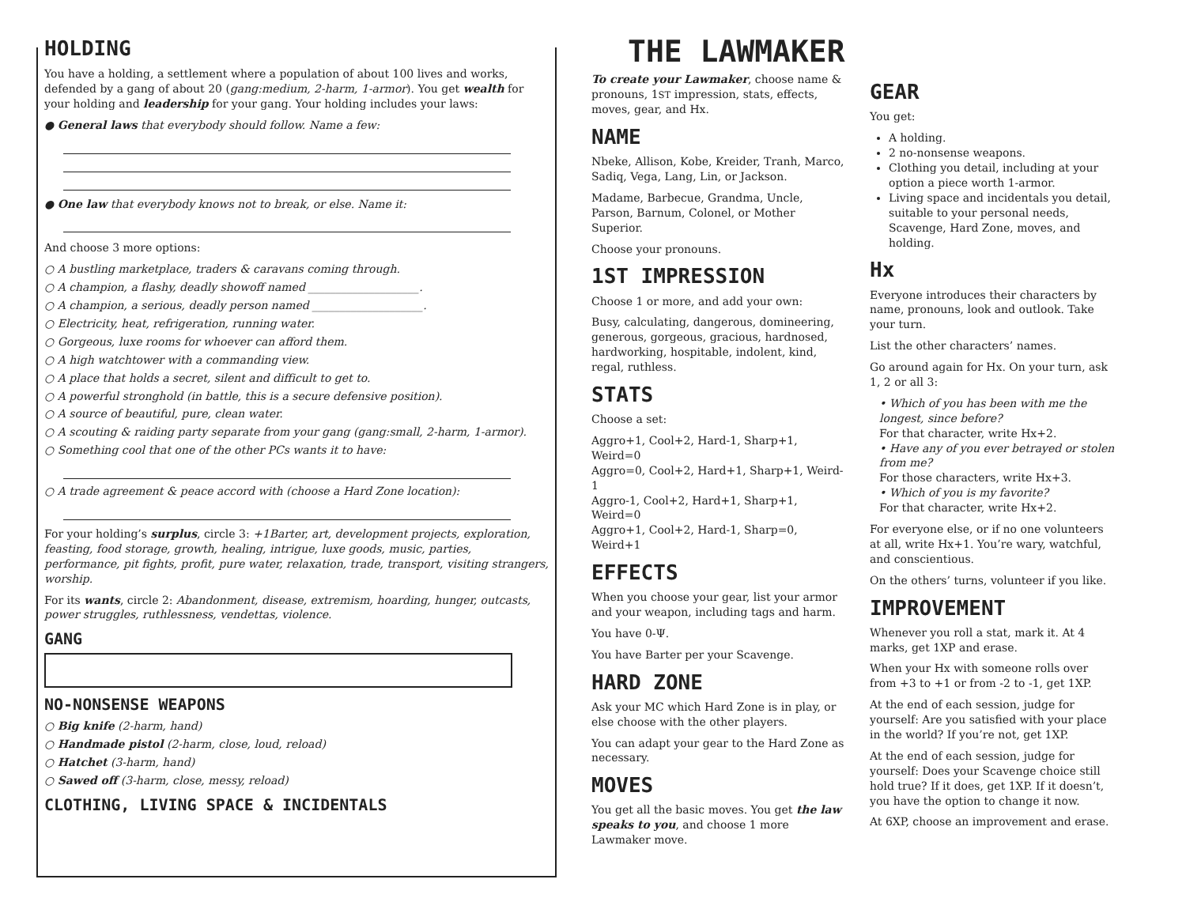HOLDING
You have a holding, a settlement where a population of about 100 lives and works, defended by a gang of about 20 (gang:medium, 2-harm, 1-armor). You get wealth for your holding and leadership for your gang. Your holding includes your laws:
● General laws that everybody should follow. Name a few:
● One law that everybody knows not to break, or else. Name it:
And choose 3 more options:
○ A bustling marketplace, traders & caravans coming through.
○ A champion, a flashy, deadly showoff named ____________________.
○ A champion, a serious, deadly person named ____________________.
○ Electricity, heat, refrigeration, running water.
○ Gorgeous, luxe rooms for whoever can afford them.
○ A high watchtower with a commanding view.
○ A place that holds a secret, silent and difficult to get to.
○ A powerful stronghold (in battle, this is a secure defensive position).
○ A source of beautiful, pure, clean water.
○ A scouting & raiding party separate from your gang (gang:small, 2-harm, 1-armor).
○ Something cool that one of the other PCs wants it to have:
○ A trade agreement & peace accord with (choose a Hard Zone location):
For your holding’s surplus, circle 3: +1Barter, art, development projects, exploration, feasting, food storage, growth, healing, intrigue, luxe goods, music, parties, performance, pit fights, profit, pure water, relaxation, trade, transport, visiting strangers, worship.
For its wants, circle 2: Abandonment, disease, extremism, hoarding, hunger, outcasts, power struggles, ruthlessness, vendettas, violence.
GANG
NO-NONSENSE WEAPONS
○ Big knife (2-harm, hand)
○ Handmade pistol (2-harm, close, loud, reload)
○ Hatchet (3-harm, hand)
○ Sawed off (3-harm, close, messy, reload)
CLOTHING, LIVING SPACE & INCIDENTALS
THE LAWMAKER
To create your Lawmaker, choose name & pronouns, 1ST impression, stats, effects, moves, gear, and Hx.
NAME
Nbeke, Allison, Kobe, Kreider, Tranh, Marco, Sadiq, Vega, Lang, Lin, or Jackson.
Madame, Barbecue, Grandma, Uncle, Parson, Barnum, Colonel, or Mother Superior.
Choose your pronouns.
1ST IMPRESSION
Choose 1 or more, and add your own:
Busy, calculating, dangerous, domineering, generous, gorgeous, gracious, hardnosed, hardworking, hospitable, indolent, kind, regal, ruthless.
STATS
Choose a set:
Aggro+1, Cool+2, Hard-1, Sharp+1, Weird=0
Aggro=0, Cool+2, Hard+1, Sharp+1, Weird-1
Aggro-1, Cool+2, Hard+1, Sharp+1, Weird=0
Aggro+1, Cool+2, Hard-1, Sharp=0, Weird+1
EFFECTS
When you choose your gear, list your armor and your weapon, including tags and harm.
You have 0-Ψ.
You have Barter per your Scavenge.
HARD ZONE
Ask your MC which Hard Zone is in play, or else choose with the other players.
You can adapt your gear to the Hard Zone as necessary.
MOVES
You get all the basic moves. You get the law speaks to you, and choose 1 more Lawmaker move.
GEAR
You get:
A holding.
2 no-nonsense weapons.
Clothing you detail, including at your option a piece worth 1-armor.
Living space and incidentals you detail, suitable to your personal needs, Scavenge, Hard Zone, moves, and holding.
Hx
Everyone introduces their characters by name, pronouns, look and outlook. Take your turn.
List the other characters’ names.
Go around again for Hx. On your turn, ask 1, 2 or all 3:
• Which of you has been with me the longest, since before?
For that character, write Hx+2.
• Have any of you ever betrayed or stolen from me?
For those characters, write Hx+3.
• Which of you is my favorite?
For that character, write Hx+2.
For everyone else, or if no one volunteers at all, write Hx+1. You’re wary, watchful, and conscientious.
On the others’ turns, volunteer if you like.
IMPROVEMENT
Whenever you roll a stat, mark it. At 4 marks, get 1XP and erase.
When your Hx with someone rolls over from +3 to +1 or from -2 to -1, get 1XP.
At the end of each session, judge for yourself: Are you satisfied with your place in the world? If you’re not, get 1XP.
At the end of each session, judge for yourself: Does your Scavenge choice still hold true? If it does, get 1XP. If it doesn’t, you have the option to change it now.
At 6XP, choose an improvement and erase.